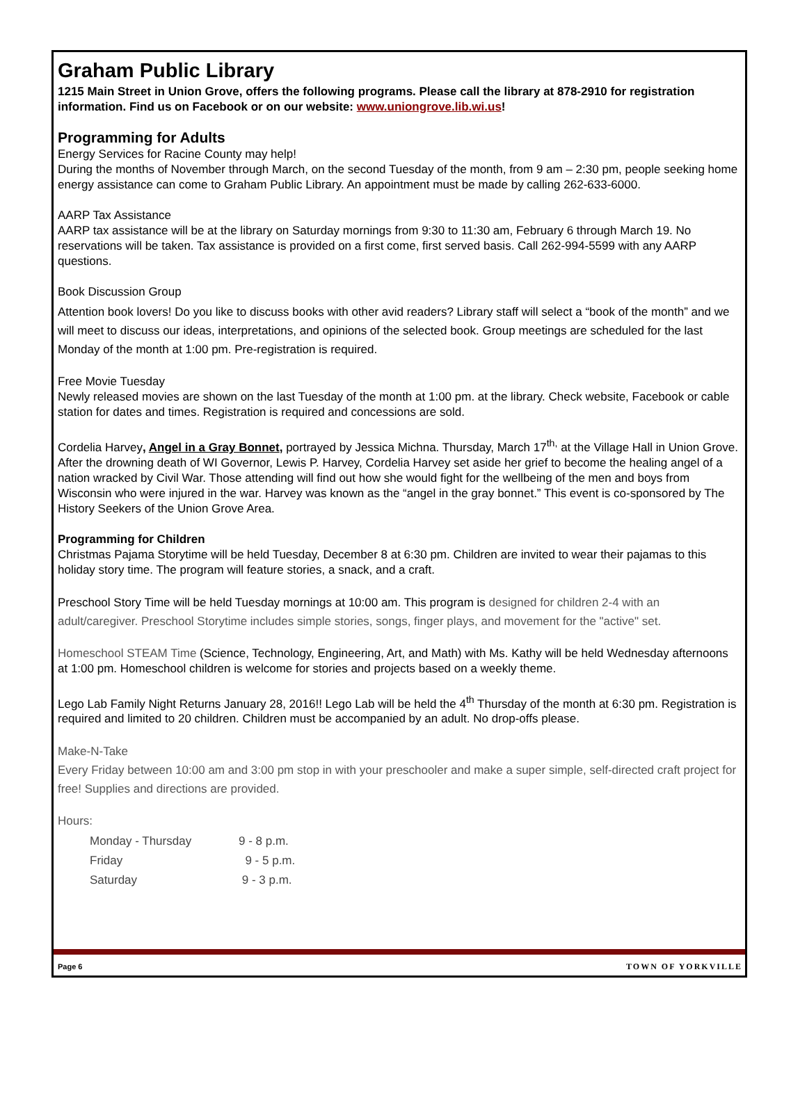Graham Public Library
1215 Main Street in Union Grove, offers the following programs. Please call the library at 878-2910 for registration information. Find us on Facebook or on our website: www.uniongrove.lib.wi.us!
Programming for Adults
Energy Services for Racine County may help!
During the months of November through March, on the second Tuesday of the month, from 9 am – 2:30 pm, people seeking home energy assistance can come to Graham Public Library. An appointment must be made by calling 262-633-6000.
AARP Tax Assistance
AARP tax assistance will be at the library on Saturday mornings from 9:30 to 11:30 am, February 6 through March 19. No reservations will be taken. Tax assistance is provided on a first come, first served basis. Call 262-994-5599 with any AARP questions.
Book Discussion Group
Attention book lovers! Do you like to discuss books with other avid readers? Library staff will select a “book of the month” and we will meet to discuss our ideas, interpretations, and opinions of the selected book. Group meetings are scheduled for the last Monday of the month at 1:00 pm. Pre-registration is required.
Free Movie Tuesday
Newly released movies are shown on the last Tuesday of the month at 1:00 pm. at the library. Check website, Facebook or cable station for dates and times. Registration is required and concessions are sold.
Cordelia Harvey, Angel in a Gray Bonnet, portrayed by Jessica Michna. Thursday, March 17<sup>th,</sup> at the Village Hall in Union Grove. After the drowning death of WI Governor, Lewis P. Harvey, Cordelia Harvey set aside her grief to become the healing angel of a nation wracked by Civil War. Those attending will find out how she would fight for the wellbeing of the men and boys from Wisconsin who were injured in the war. Harvey was known as the “angel in the gray bonnet.” This event is co-sponsored by The History Seekers of the Union Grove Area.
Programming for Children
Christmas Pajama Storytime will be held Tuesday, December 8 at 6:30 pm. Children are invited to wear their pajamas to this holiday story time. The program will feature stories, a snack, and a craft.
Preschool Story Time will be held Tuesday mornings at 10:00 am. This program is designed for children 2-4 with an adult/caregiver. Preschool Storytime includes simple stories, songs, finger plays, and movement for the "active" set.
Homeschool STEAM Time (Science, Technology, Engineering, Art, and Math) with Ms. Kathy will be held Wednesday afternoons at 1:00 pm. Homeschool children is welcome for stories and projects based on a weekly theme.
Lego Lab Family Night Returns January 28, 2016!! Lego Lab will be held the 4<sup>th</sup> Thursday of the month at 6:30 pm. Registration is required and limited to 20 children. Children must be accompanied by an adult. No drop-offs please.
Make-N-Take
Every Friday between 10:00 am and 3:00 pm stop in with your preschooler and make a super simple, self-directed craft project for free! Supplies and directions are provided.
Hours:
| Monday - Thursday | 9 - 8 p.m. |
| Friday | 9 - 5 p.m. |
| Saturday | 9 - 3 p.m. |
Page 6 TOWN OF YORKVILLE